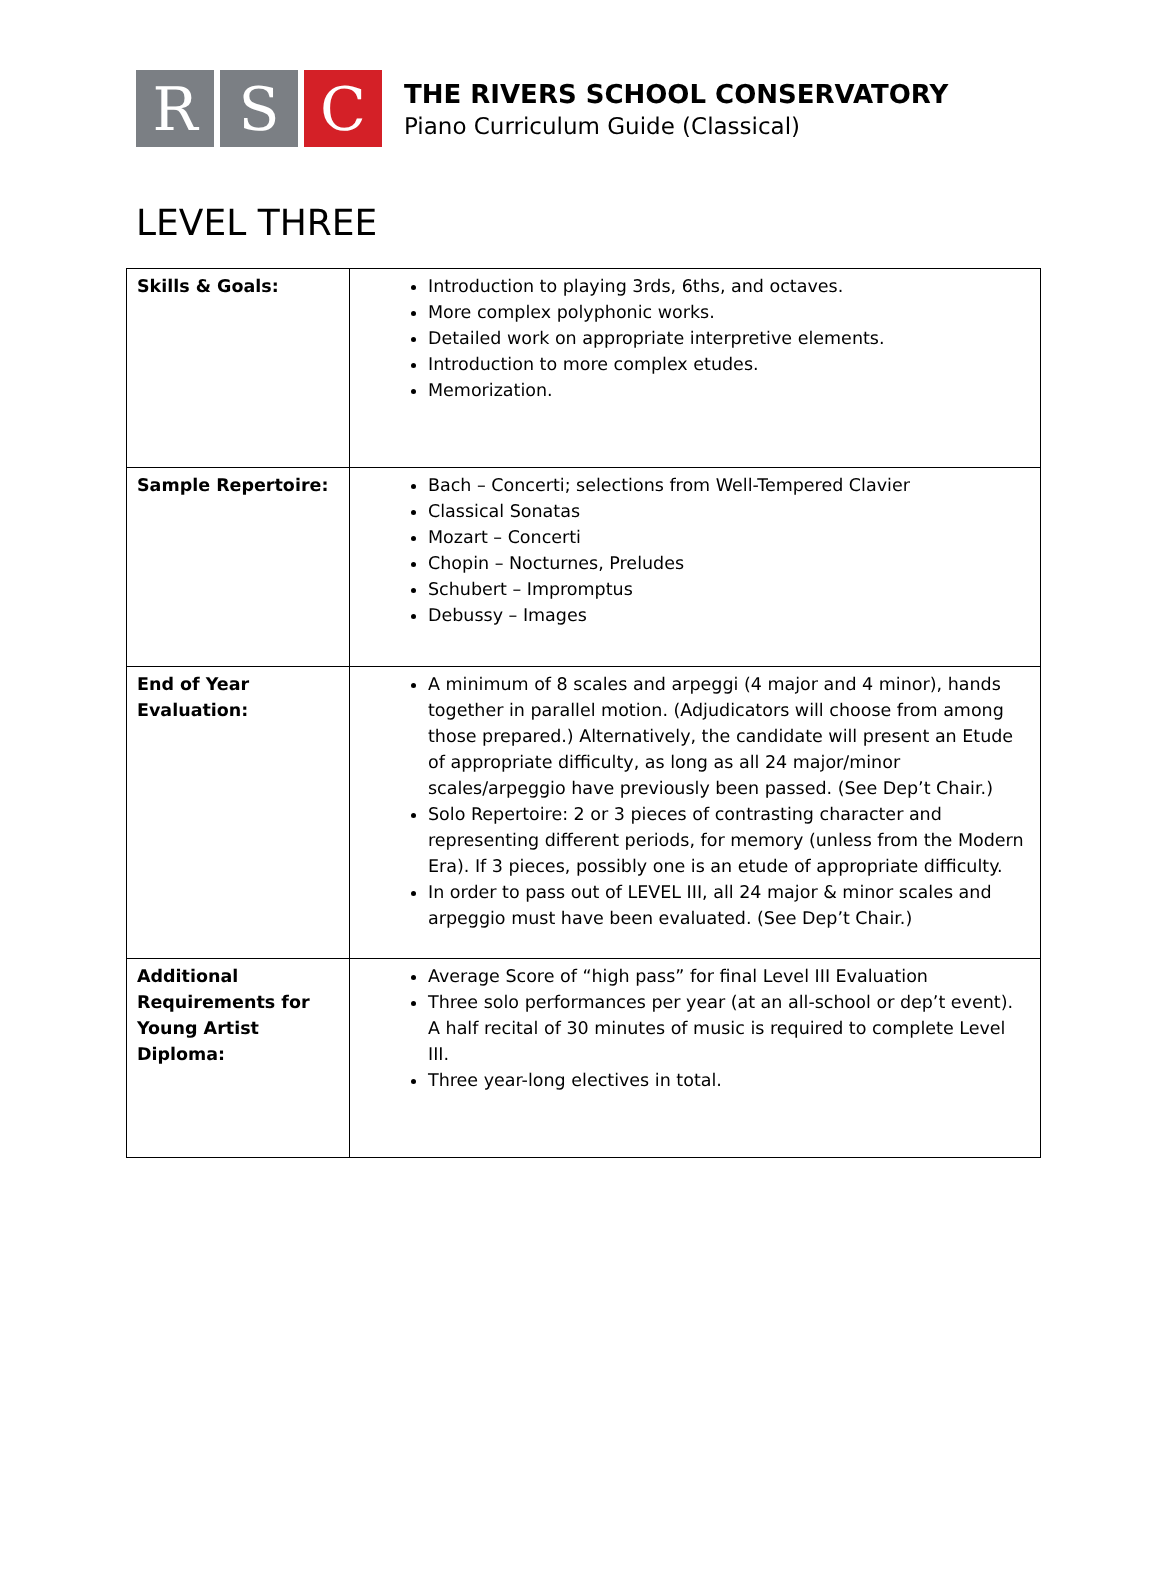R S C
THE RIVERS SCHOOL CONSERVATORY
Piano Curriculum Guide (Classical)
LEVEL THREE
| Skills & Goals: | Introduction to playing 3rds, 6ths, and octaves. More complex polyphonic works. Detailed work on appropriate interpretive elements. Introduction to more complex etudes. Memorization. |
| Sample Repertoire: | Bach – Concerti; selections from Well-Tempered Clavier Classical Sonatas Mozart – Concerti Chopin – Nocturnes, Preludes Schubert – Impromptus Debussy – Images |
| End of Year Evaluation: | A minimum of 8 scales and arpeggi (4 major and 4 minor), hands together in parallel motion. (Adjudicators will choose from among those prepared.) Alternatively, the candidate will present an Etude of appropriate difficulty, as long as all 24 major/minor scales/arpeggio have previously been passed. (See Dep’t Chair.) Solo Repertoire: 2 or 3 pieces of contrasting character and representing different periods, for memory (unless from the Modern Era). If 3 pieces, possibly one is an etude of appropriate difficulty. In order to pass out of LEVEL III, all 24 major & minor scales and arpeggio must have been evaluated. (See Dep’t Chair.) |
| Additional Requirements for Young Artist Diploma: | Average Score of “high pass” for final Level III Evaluation Three solo performances per year (at an all-school or dep’t event). A half recital of 30 minutes of music is required to complete Level III. Three year-long electives in total. |